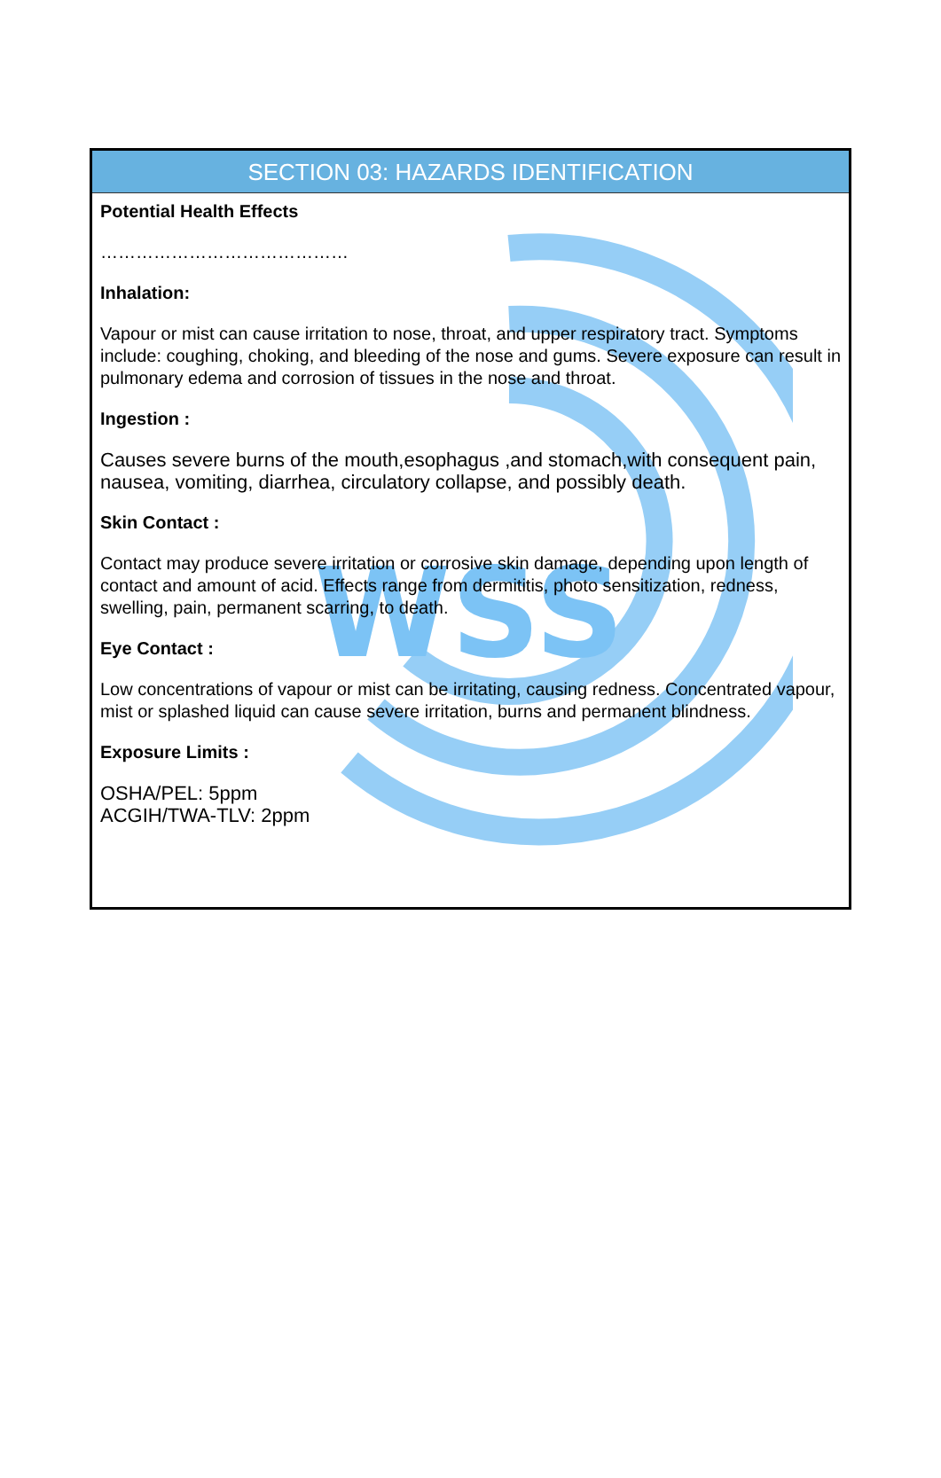WSS
SECTION 03: HAZARDS IDENTIFICATION
Potential Health Effects
……………………………………
Inhalation:
Vapour or mist can cause irritation to nose, throat, and upper respiratory tract. Symptoms include: coughing, choking, and bleeding of the nose and gums. Severe exposure can result in pulmonary edema and corrosion of tissues in the nose and throat.
Ingestion :
Causes severe burns of the mouth,esophagus ,and stomach,with consequent pain, nausea, vomiting, diarrhea, circulatory collapse, and possibly death.
Skin Contact :
Contact may produce severe irritation or corrosive skin damage, depending upon length of contact and amount of acid. Effects range from dermititis, photo sensitization, redness, swelling, pain, permanent scarring, to death.
Eye Contact :
Low concentrations of vapour or mist can be irritating, causing redness. Concentrated vapour, mist or splashed liquid can cause severe irritation, burns and permanent blindness.
Exposure Limits :
OSHA/PEL: 5ppm
ACGIH/TWA-TLV: 2ppm